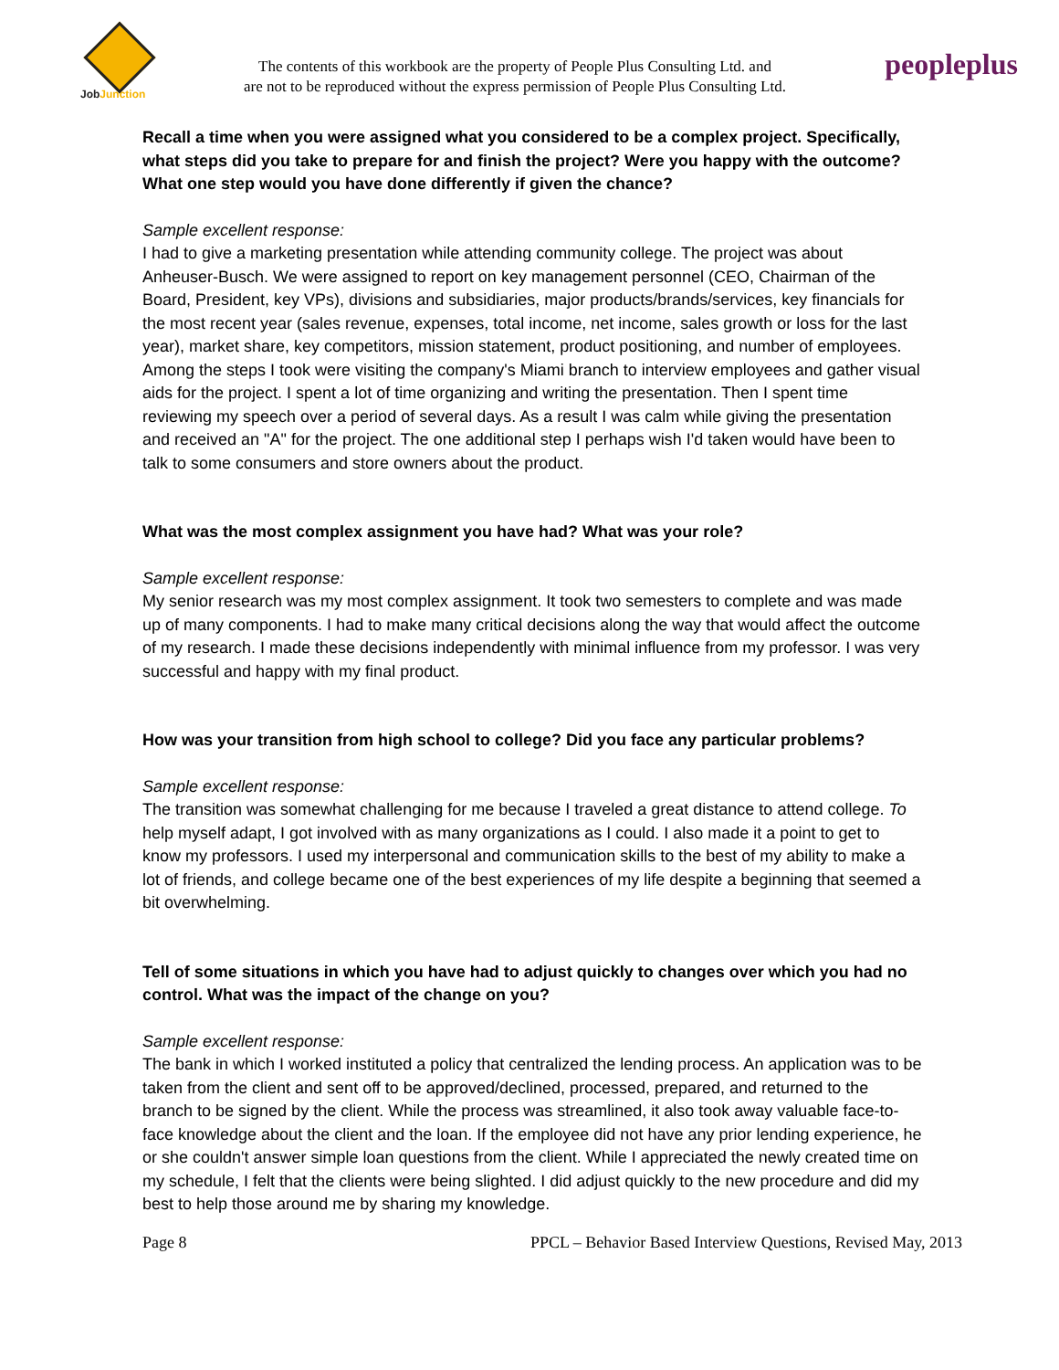JobJunction
The contents of this workbook are the property of People Plus Consulting Ltd. and
are not to be reproduced without the express permission of People Plus Consulting Ltd.
peopleplus
Recall a time when you were assigned what you considered to be a complex project. Specifically, what steps did you take to prepare for and finish the project? Were you happy with the outcome? What one step would you have done differently if given the chance?
Sample excellent response:
I had to give a marketing presentation while attending community college. The project was about Anheuser-Busch. We were assigned to report on key management personnel (CEO, Chairman of the Board, President, key VPs), divisions and subsidiaries, major products/brands/services, key financials for the most recent year (sales revenue, expenses, total income, net income, sales growth or loss for the last year), market share, key competitors, mission statement, product positioning, and number of employees. Among the steps I took were visiting the company's Miami branch to interview employees and gather visual aids for the project. I spent a lot of time organizing and writing the presentation. Then I spent time reviewing my speech over a period of several days. As a result I was calm while giving the presentation and received an "A" for the project. The one additional step I perhaps wish I'd taken would have been to talk to some consumers and store owners about the product.
What was the most complex assignment you have had? What was your role?
Sample excellent response:
My senior research was my most complex assignment. It took two semesters to complete and was made up of many components. I had to make many critical decisions along the way that would affect the outcome of my research. I made these decisions independently with minimal influence from my professor. I was very successful and happy with my final product.
How was your transition from high school to college? Did you face any particular problems?
Sample excellent response:
The transition was somewhat challenging for me because I traveled a great distance to attend college. To help myself adapt, I got involved with as many organizations as I could. I also made it a point to get to know my professors. I used my interpersonal and communication skills to the best of my ability to make a lot of friends, and college became one of the best experiences of my life despite a beginning that seemed a bit overwhelming.
Tell of some situations in which you have had to adjust quickly to changes over which you had no control. What was the impact of the change on you?
Sample excellent response:
The bank in which I worked instituted a policy that centralized the lending process. An application was to be taken from the client and sent off to be approved/declined, processed, prepared, and returned to the branch to be signed by the client. While the process was streamlined, it also took away valuable face-to-face knowledge about the client and the loan. If the employee did not have any prior lending experience, he or she couldn't answer simple loan questions from the client. While I appreciated the newly created time on my schedule, I felt that the clients were being slighted. I did adjust quickly to the new procedure and did my best to help those around me by sharing my knowledge.
Page 8 PPCL – Behavior Based Interview Questions, Revised May, 2013